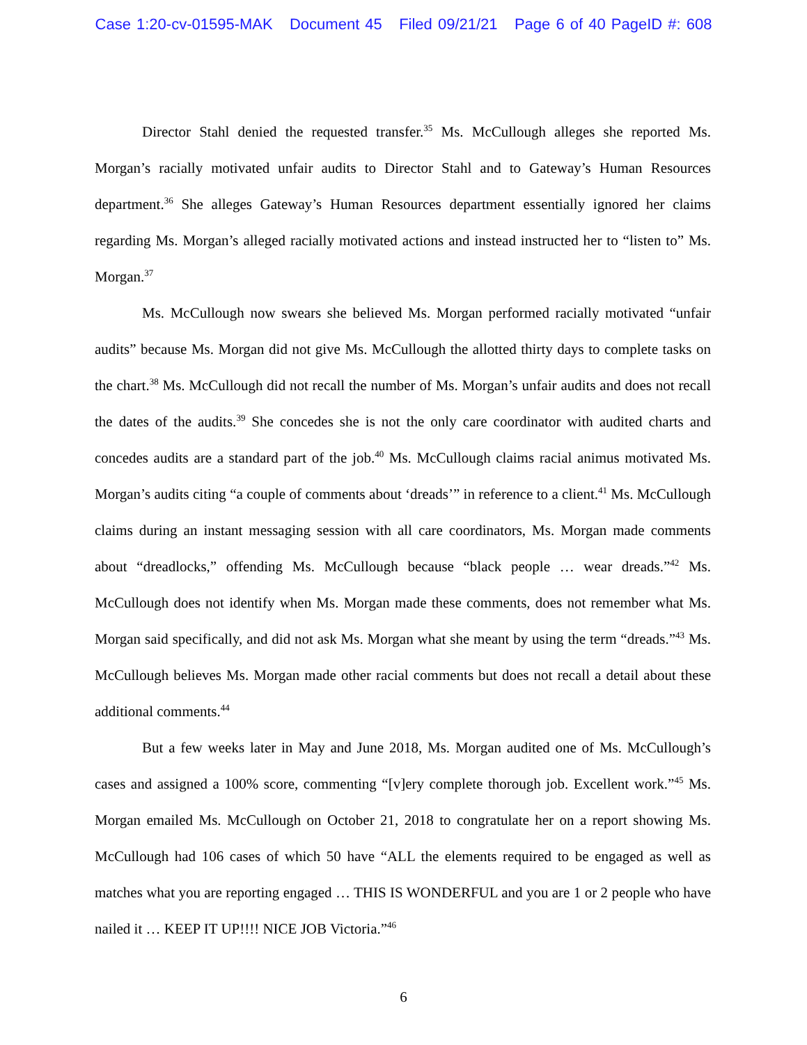Case 1:20-cv-01595-MAK Document 45 Filed 09/21/21 Page 6 of 40 PageID #: 608
Director Stahl denied the requested transfer.<sup>35</sup> Ms. McCullough alleges she reported Ms. Morgan’s racially motivated unfair audits to Director Stahl and to Gateway’s Human Resources department.<sup>36</sup> She alleges Gateway’s Human Resources department essentially ignored her claims regarding Ms. Morgan’s alleged racially motivated actions and instead instructed her to “listen to” Ms. Morgan.<sup>37</sup>
Ms. McCullough now swears she believed Ms. Morgan performed racially motivated “unfair audits” because Ms. Morgan did not give Ms. McCullough the allotted thirty days to complete tasks on the chart.<sup>38</sup> Ms. McCullough did not recall the number of Ms. Morgan’s unfair audits and does not recall the dates of the audits.<sup>39</sup> She concedes she is not the only care coordinator with audited charts and concedes audits are a standard part of the job.<sup>40</sup> Ms. McCullough claims racial animus motivated Ms. Morgan’s audits citing “a couple of comments about ‘dreads’” in reference to a client.<sup>41</sup> Ms. McCullough claims during an instant messaging session with all care coordinators, Ms. Morgan made comments about “dreadlocks,” offending Ms. McCullough because “black people … wear dreads.”<sup>42</sup> Ms. McCullough does not identify when Ms. Morgan made these comments, does not remember what Ms. Morgan said specifically, and did not ask Ms. Morgan what she meant by using the term “dreads.”<sup>43</sup> Ms. McCullough believes Ms. Morgan made other racial comments but does not recall a detail about these additional comments.<sup>44</sup>
But a few weeks later in May and June 2018, Ms. Morgan audited one of Ms. McCullough’s cases and assigned a 100% score, commenting “[v]ery complete thorough job. Excellent work.”<sup>45</sup> Ms. Morgan emailed Ms. McCullough on October 21, 2018 to congratulate her on a report showing Ms. McCullough had 106 cases of which 50 have “ALL the elements required to be engaged as well as matches what you are reporting engaged … THIS IS WONDERFUL and you are 1 or 2 people who have nailed it … KEEP IT UP!!!! NICE JOB Victoria.”<sup>46</sup>
6